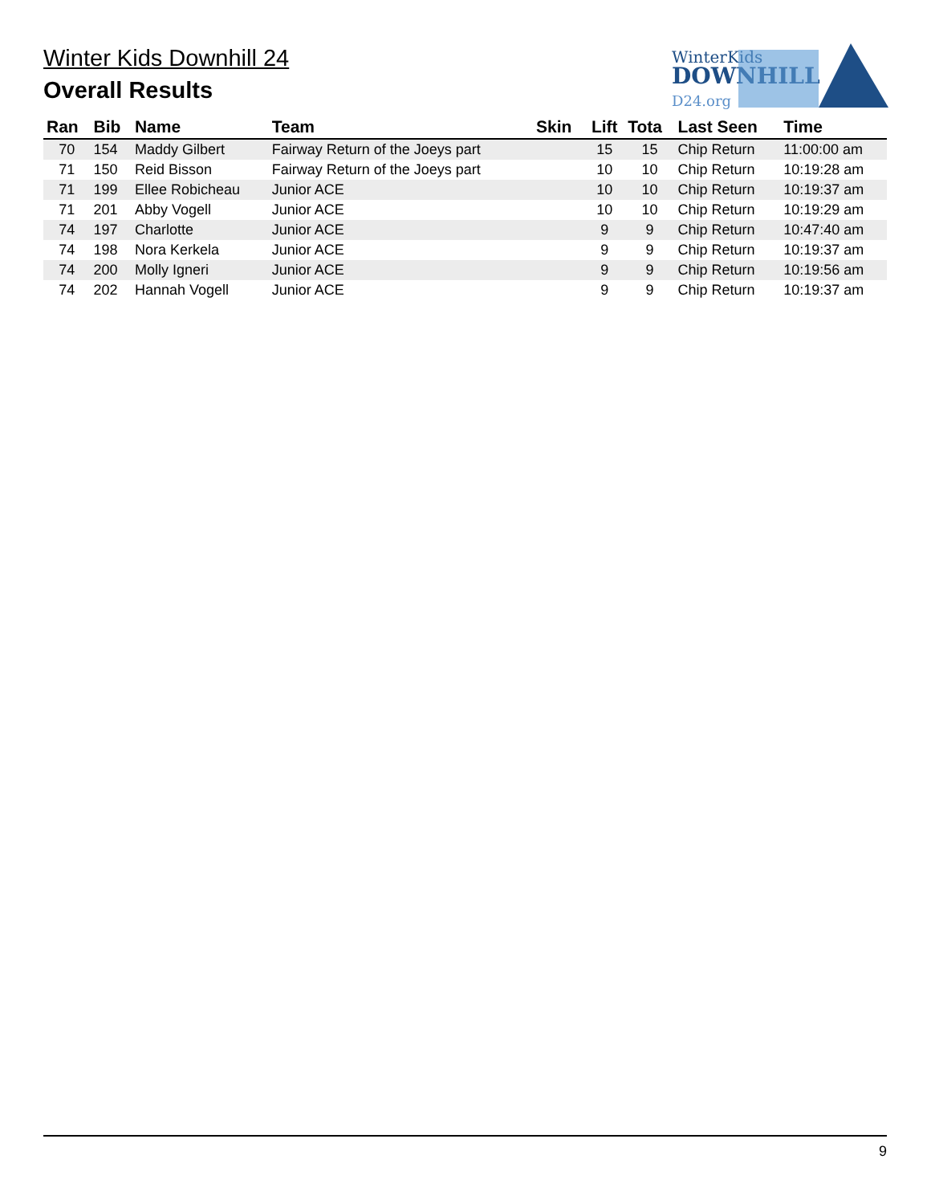Winter Kids Downhill 24
Overall Results
WinterKids
DOWNHILL
D24.org
| Ran | Bib | Name | Team | Skin | Lift | Tota | Last Seen | Time |
| --- | --- | --- | --- | --- | --- | --- | --- | --- |
| 70 | 154 | Maddy Gilbert | Fairway Return of the Joeys part | | 15 | 15 | Chip Return | 11:00:00 am |
| 71 | 150 | Reid Bisson | Fairway Return of the Joeys part | | 10 | 10 | Chip Return | 10:19:28 am |
| 71 | 199 | Ellee Robicheau | Junior ACE | | 10 | 10 | Chip Return | 10:19:37 am |
| 71 | 201 | Abby Vogell | Junior ACE | | 10 | 10 | Chip Return | 10:19:29 am |
| 74 | 197 | Charlotte | Junior ACE | | 9 | 9 | Chip Return | 10:47:40 am |
| 74 | 198 | Nora Kerkela | Junior ACE | | 9 | 9 | Chip Return | 10:19:37 am |
| 74 | 200 | Molly Igneri | Junior ACE | | 9 | 9 | Chip Return | 10:19:56 am |
| 74 | 202 | Hannah Vogell | Junior ACE | | 9 | 9 | Chip Return | 10:19:37 am |
9